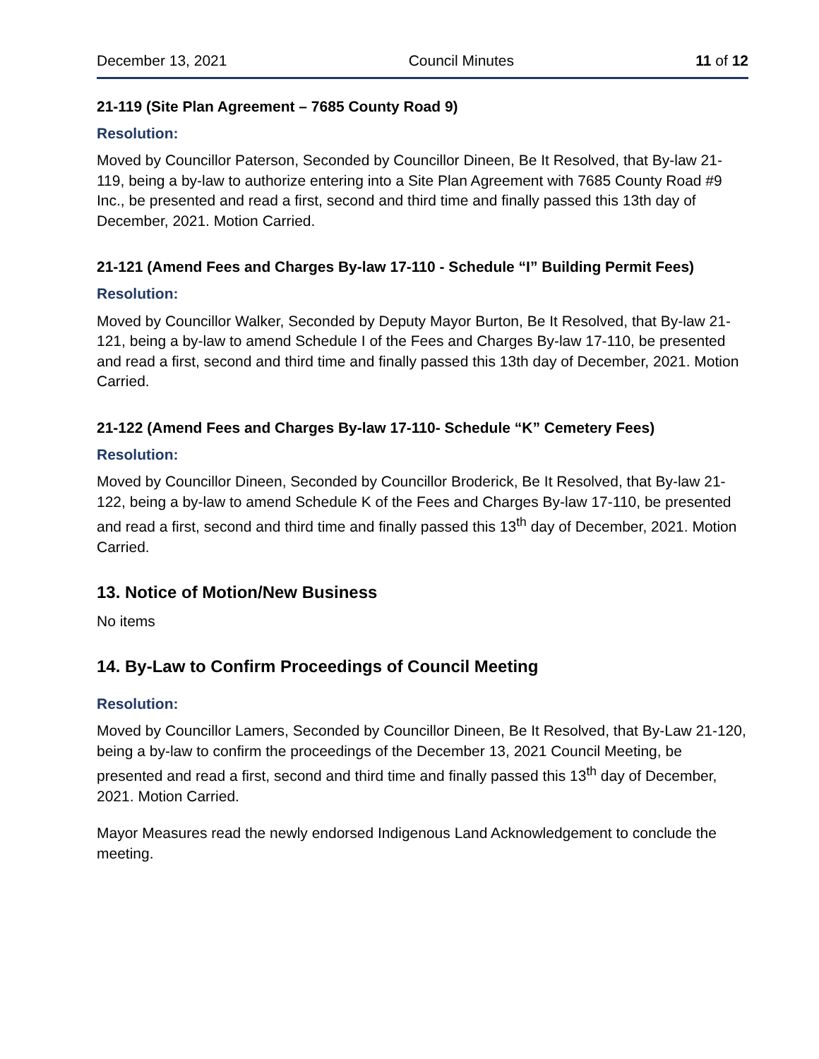December 13, 2021 Council Minutes 11 of 12
21-119 (Site Plan Agreement – 7685 County Road 9)
Resolution:
Moved by Councillor Paterson, Seconded by Councillor Dineen, Be It Resolved, that By-law 21-119, being a by-law to authorize entering into a Site Plan Agreement with 7685 County Road #9 Inc., be presented and read a first, second and third time and finally passed this 13th day of December, 2021. Motion Carried.
21-121 (Amend Fees and Charges By-law 17-110 - Schedule “I” Building Permit Fees)
Resolution:
Moved by Councillor Walker, Seconded by Deputy Mayor Burton, Be It Resolved, that By-law 21-121, being a by-law to amend Schedule I of the Fees and Charges By-law 17-110, be presented and read a first, second and third time and finally passed this 13th day of December, 2021. Motion Carried.
21-122 (Amend Fees and Charges By-law 17-110- Schedule “K” Cemetery Fees)
Resolution:
Moved by Councillor Dineen, Seconded by Councillor Broderick, Be It Resolved, that By-law 21-122, being a by-law to amend Schedule K of the Fees and Charges By-law 17-110, be presented and read a first, second and third time and finally passed this 13<sup>th</sup> day of December, 2021. Motion Carried.
13. Notice of Motion/New Business
No items
14. By-Law to Confirm Proceedings of Council Meeting
Resolution:
Moved by Councillor Lamers, Seconded by Councillor Dineen, Be It Resolved, that By-Law 21-120, being a by-law to confirm the proceedings of the December 13, 2021 Council Meeting, be presented and read a first, second and third time and finally passed this 13<sup>th</sup> day of December, 2021. Motion Carried.
Mayor Measures read the newly endorsed Indigenous Land Acknowledgement to conclude the meeting.